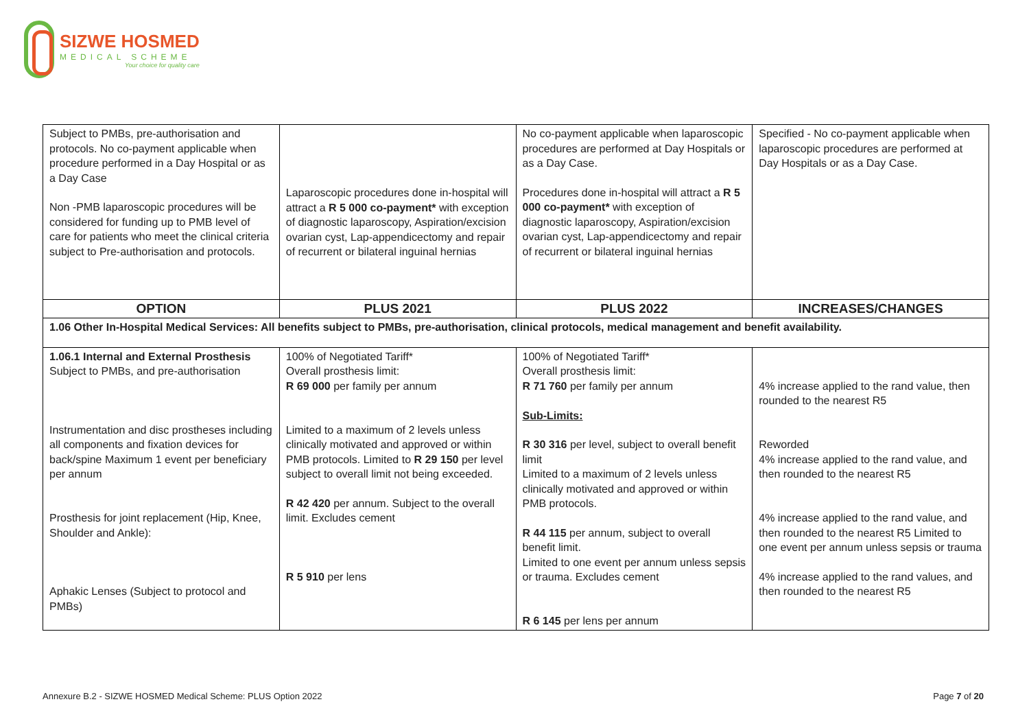SIZWE HOSMED
MEDICAL SCHEME
Your choice for quality care
| Subject to PMBs, pre-authorisation and protocols. No co-payment applicable when procedure performed in a Day Hospital or as a Day Case Non -PMB laparoscopic procedures will be considered for funding up to PMB level of care for patients who meet the clinical criteria subject to Pre-authorisation and protocols. | Laparoscopic procedures done in-hospital will attract a R 5 000 co-payment* with exception of diagnostic laparoscopy, Aspiration/excision ovarian cyst, Lap-appendicectomy and repair of recurrent or bilateral inguinal hernias | No co-payment applicable when laparoscopic procedures are performed at Day Hospitals or as a Day Case. Procedures done in-hospital will attract a R 5 000 co-payment* with exception of diagnostic laparoscopy, Aspiration/excision ovarian cyst, Lap-appendicectomy and repair of recurrent or bilateral inguinal hernias | Specified - No co-payment applicable when laparoscopic procedures are performed at Day Hospitals or as a Day Case. |
| OPTION | PLUS 2021 | PLUS 2022 | INCREASES/CHANGES |
| 1.06 Other In-Hospital Medical Services: All benefits subject to PMBs, pre-authorisation, clinical protocols, medical management and benefit availability. | | | |
| 1.06.1 Internal and External Prosthesis Subject to PMBs, and pre-authorisation Instrumentation and disc prostheses including all components and fixation devices for back/spine Maximum 1 event per beneficiary per annum Prosthesis for joint replacement (Hip, Knee, Shoulder and Ankle): Aphakic Lenses (Subject to protocol and PMBs) | 100% of Negotiated Tariff* Overall prosthesis limit: R 69 000 per family per annum Limited to a maximum of 2 levels unless clinically motivated and approved or within PMB protocols. Limited to R 29 150 per level subject to overall limit not being exceeded. R 42 420 per annum. Subject to the overall limit. Excludes cement R 5 910 per lens | 100% of Negotiated Tariff* Overall prosthesis limit: R 71 760 per family per annum Sub-Limits: R 30 316 per level, subject to overall benefit limit Limited to a maximum of 2 levels unless clinically motivated and approved or within PMB protocols. R 44 115 per annum, subject to overall benefit limit. Limited to one event per annum unless sepsis or trauma. Excludes cement R 6 145 per lens per annum | 4% increase applied to the rand value, then rounded to the nearest R5 Reworded 4% increase applied to the rand value, and then rounded to the nearest R5 4% increase applied to the rand value, and then rounded to the nearest R5 Limited to one event per annum unless sepsis or trauma 4% increase applied to the rand values, and then rounded to the nearest R5 |
Annexure B.2 - SIZWE HOSMED Medical Scheme: PLUS Option 2022 Page 7 of 20